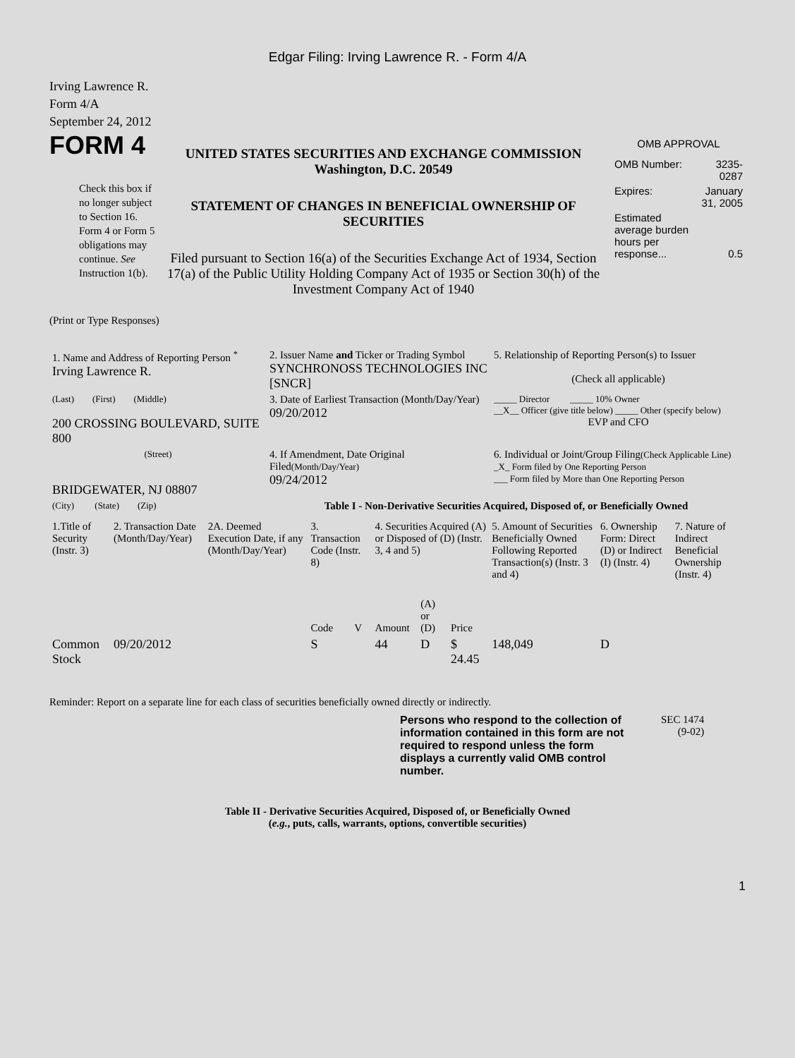Edgar Filing: Irving Lawrence R. - Form 4/A
Irving Lawrence R.
Form 4/A
September 24, 2012
FORM 4
Check this box if no longer subject to Section 16. Form 4 or Form 5 obligations may continue. See Instruction 1(b).
UNITED STATES SECURITIES AND EXCHANGE COMMISSION
Washington, D.C. 20549
STATEMENT OF CHANGES IN BENEFICIAL OWNERSHIP OF SECURITIES
Filed pursuant to Section 16(a) of the Securities Exchange Act of 1934, Section 17(a) of the Public Utility Holding Company Act of 1935 or Section 30(h) of the Investment Company Act of 1940
OMB APPROVAL
| OMB Number: | 3235-0287 |
| Expires: | January 31, 2005 |
| Estimated average burden hours per response... | 0.5 |
(Print or Type Responses)
| 1. Name and Address of Reporting Person <sup>*</sup> Irving Lawrence R. | 2. Issuer Name and Ticker or Trading Symbol SYNCHRONOSS TECHNOLOGIES INC [SNCR] | 5. Relationship of Reporting Person(s) to Issuer (Check all applicable) |
| (Last) (First) (Middle) 200 CROSSING BOULEVARD, SUITE 800 | 3. Date of Earliest Transaction (Month/Day/Year) 09/20/2012 | _____ Director _____ 10% Owner __X__ Officer (give title below) _____ Other (specify below) EVP and CFO |
| (Street) BRIDGEWATER, NJ 08807 | 4. If Amendment, Date Original Filed (Month/Day/Year) 09/24/2012 | 6. Individual or Joint/Group Filing (Check Applicable Line) _X_ Form filed by One Reporting Person ___ Form filed by More than One Reporting Person |
| (City) (State) (Zip) | Table I - Non-Derivative Securities Acquired, Disposed of, or Beneficially Owned | |
| 1.Title of Security (Instr. 3) | 2. Transaction Date (Month/Day/Year) | 2A. Deemed Execution Date, if any (Month/Day/Year) | 3. Transaction Code (Instr. 8) | | 4. Securities Acquired (A) or Disposed of (D) (Instr. 3, 4 and 5) | | | 5. Amount of Securities Beneficially Owned Following Reported Transaction(s) (Instr. 3 and 4) | 6. Ownership Form: Direct (D) or Indirect (I) (Instr. 4) | 7. Nature of Indirect Beneficial Ownership (Instr. 4) |
| | | | Code | V | Amount | (A) or (D) | Price | | | |
| Common Stock | 09/20/2012 | | S | | 44 | D | $ 24.45 | 148,049 | D | |
Reminder: Report on a separate line for each class of securities beneficially owned directly or indirectly.
Persons who respond to the collection of information contained in this form are not required to respond unless the form displays a currently valid OMB control number.
SEC 1474
(9-02)
Table II - Derivative Securities Acquired, Disposed of, or Beneficially Owned
(e.g., puts, calls, warrants, options, convertible securities)
1